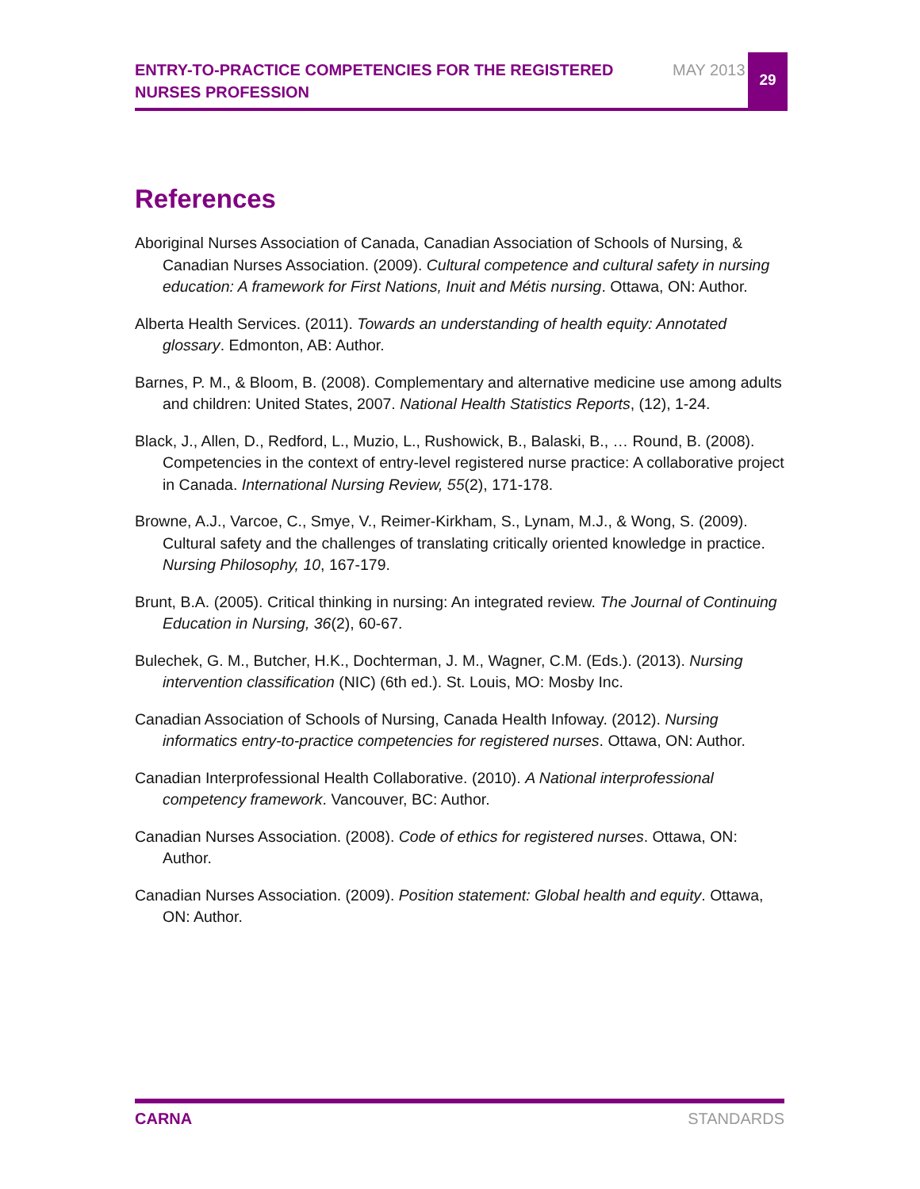ENTRY-TO-PRACTICE COMPETENCIES FOR THE REGISTERED NURSES PROFESSION
MAY 2013
29
References
Aboriginal Nurses Association of Canada, Canadian Association of Schools of Nursing, & Canadian Nurses Association. (2009). Cultural competence and cultural safety in nursing education: A framework for First Nations, Inuit and Métis nursing. Ottawa, ON: Author.
Alberta Health Services. (2011). Towards an understanding of health equity: Annotated glossary. Edmonton, AB: Author.
Barnes, P. M., & Bloom, B. (2008). Complementary and alternative medicine use among adults and children: United States, 2007. National Health Statistics Reports, (12), 1-24.
Black, J., Allen, D., Redford, L., Muzio, L., Rushowick, B., Balaski, B., … Round, B. (2008). Competencies in the context of entry-level registered nurse practice: A collaborative project in Canada. International Nursing Review, 55(2), 171-178.
Browne, A.J., Varcoe, C., Smye, V., Reimer-Kirkham, S., Lynam, M.J., & Wong, S. (2009). Cultural safety and the challenges of translating critically oriented knowledge in practice. Nursing Philosophy, 10, 167-179.
Brunt, B.A. (2005). Critical thinking in nursing: An integrated review. The Journal of Continuing Education in Nursing, 36(2), 60-67.
Bulechek, G. M., Butcher, H.K., Dochterman, J. M., Wagner, C.M. (Eds.). (2013). Nursing intervention classification (NIC) (6th ed.). St. Louis, MO: Mosby Inc.
Canadian Association of Schools of Nursing, Canada Health Infoway. (2012). Nursing informatics entry-to-practice competencies for registered nurses. Ottawa, ON: Author.
Canadian Interprofessional Health Collaborative. (2010). A National interprofessional competency framework. Vancouver, BC: Author.
Canadian Nurses Association. (2008). Code of ethics for registered nurses. Ottawa, ON: Author.
Canadian Nurses Association. (2009). Position statement: Global health and equity. Ottawa, ON: Author.
CARNA STANDARDS